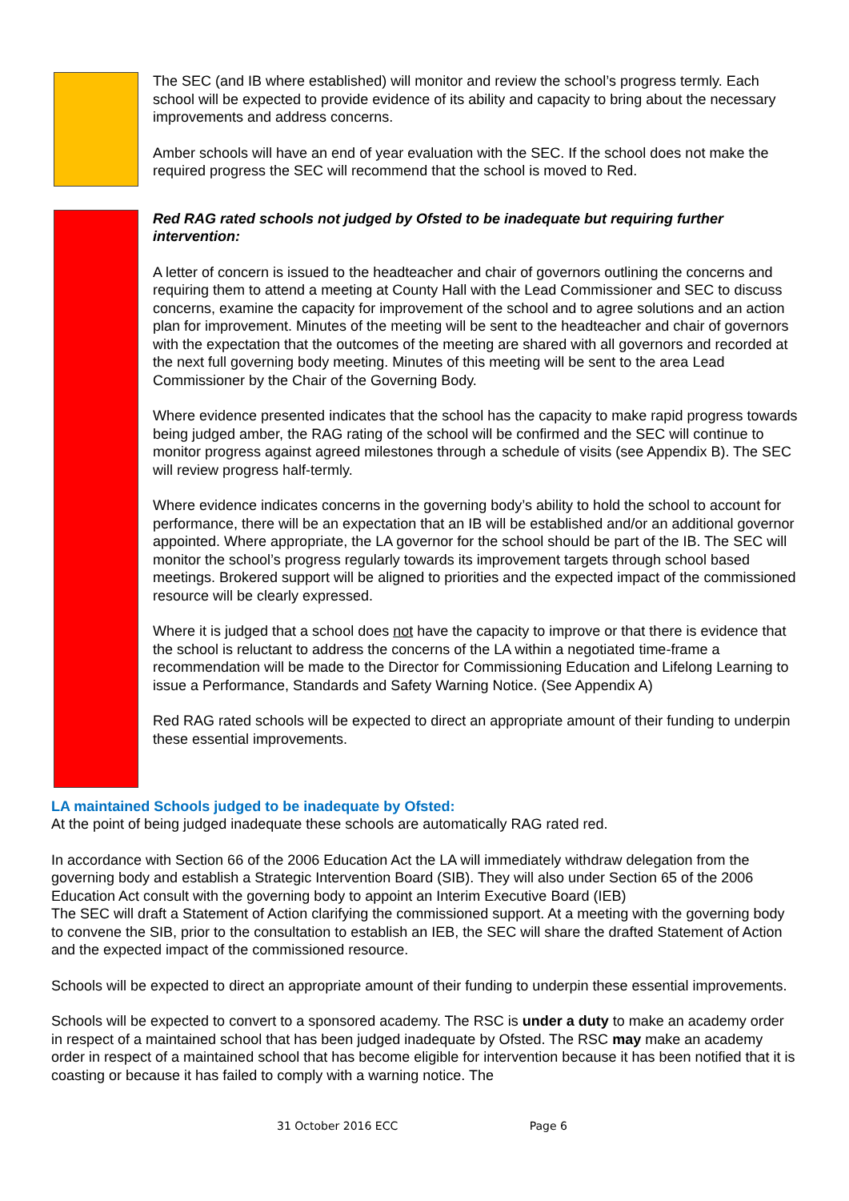The SEC (and IB where established) will monitor and review the school’s progress termly. Each school will be expected to provide evidence of its ability and capacity to bring about the necessary improvements and address concerns.
Amber schools will have an end of year evaluation with the SEC. If the school does not make the required progress the SEC will recommend that the school is moved to Red.
Red RAG rated schools not judged by Ofsted to be inadequate but requiring further intervention:
A letter of concern is issued to the headteacher and chair of governors outlining the concerns and requiring them to attend a meeting at County Hall with the Lead Commissioner and SEC to discuss concerns, examine the capacity for improvement of the school and to agree solutions and an action plan for improvement. Minutes of the meeting will be sent to the headteacher and chair of governors with the expectation that the outcomes of the meeting are shared with all governors and recorded at the next full governing body meeting. Minutes of this meeting will be sent to the area Lead Commissioner by the Chair of the Governing Body.
Where evidence presented indicates that the school has the capacity to make rapid progress towards being judged amber, the RAG rating of the school will be confirmed and the SEC will continue to monitor progress against agreed milestones through a schedule of visits (see Appendix B). The SEC will review progress half-termly.
Where evidence indicates concerns in the governing body’s ability to hold the school to account for performance, there will be an expectation that an IB will be established and/or an additional governor appointed. Where appropriate, the LA governor for the school should be part of the IB. The SEC will monitor the school’s progress regularly towards its improvement targets through school based meetings. Brokered support will be aligned to priorities and the expected impact of the commissioned resource will be clearly expressed.
Where it is judged that a school does not have the capacity to improve or that there is evidence that the school is reluctant to address the concerns of the LA within a negotiated time-frame a recommendation will be made to the Director for Commissioning Education and Lifelong Learning to issue a Performance, Standards and Safety Warning Notice. (See Appendix A)
Red RAG rated schools will be expected to direct an appropriate amount of their funding to underpin these essential improvements.
LA maintained Schools judged to be inadequate by Ofsted:
At the point of being judged inadequate these schools are automatically RAG rated red.
In accordance with Section 66 of the 2006 Education Act the LA will immediately withdraw delegation from the governing body and establish a Strategic Intervention Board (SIB). They will also under Section 65 of the 2006 Education Act consult with the governing body to appoint an Interim Executive Board (IEB)
The SEC will draft a Statement of Action clarifying the commissioned support. At a meeting with the governing body to convene the SIB, prior to the consultation to establish an IEB, the SEC will share the drafted Statement of Action and the expected impact of the commissioned resource.
Schools will be expected to direct an appropriate amount of their funding to underpin these essential improvements.
Schools will be expected to convert to a sponsored academy. The RSC is under a duty to make an academy order in respect of a maintained school that has been judged inadequate by Ofsted. The RSC may make an academy order in respect of a maintained school that has become eligible for intervention because it has been notified that it is coasting or because it has failed to comply with a warning notice. The
31 October 2016 ECC Page 6